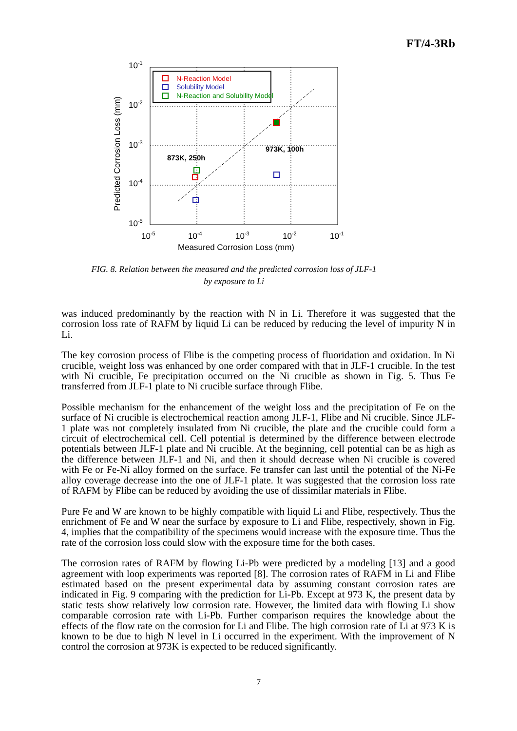FT/4-3Rb
N-Reaction Model
Solubility Model
N-Reaction and Solubility Model
973K, 100h
873K, 250h
10-1
10-2
10-3
10-4
10-5
10-5
10-4
10-3
10-2
10-1
Measured Corrosion Loss (mm)
Predicted Corrosion Loss (mm)
FIG. 8. Relation between the measured and the predicted corrosion loss of JLF-1
by exposure to Li
was induced predominantly by the reaction with N in Li. Therefore it was suggested that the corrosion loss rate of RAFM by liquid Li can be reduced by reducing the level of impurity N in Li.
The key corrosion process of Flibe is the competing process of fluoridation and oxidation. In Ni crucible, weight loss was enhanced by one order compared with that in JLF-1 crucible. In the test with Ni crucible, Fe precipitation occurred on the Ni crucible as shown in Fig. 5. Thus Fe transferred from JLF-1 plate to Ni crucible surface through Flibe.
Possible mechanism for the enhancement of the weight loss and the precipitation of Fe on the surface of Ni crucible is electrochemical reaction among JLF-1, Flibe and Ni crucible. Since JLF-1 plate was not completely insulated from Ni crucible, the plate and the crucible could form a circuit of electrochemical cell. Cell potential is determined by the difference between electrode potentials between JLF-1 plate and Ni crucible. At the beginning, cell potential can be as high as the difference between JLF-1 and Ni, and then it should decrease when Ni crucible is covered with Fe or Fe-Ni alloy formed on the surface. Fe transfer can last until the potential of the Ni-Fe alloy coverage decrease into the one of JLF-1 plate. It was suggested that the corrosion loss rate of RAFM by Flibe can be reduced by avoiding the use of dissimilar materials in Flibe.
Pure Fe and W are known to be highly compatible with liquid Li and Flibe, respectively. Thus the enrichment of Fe and W near the surface by exposure to Li and Flibe, respectively, shown in Fig. 4, implies that the compatibility of the specimens would increase with the exposure time. Thus the rate of the corrosion loss could slow with the exposure time for the both cases.
The corrosion rates of RAFM by flowing Li-Pb were predicted by a modeling [13] and a good agreement with loop experiments was reported [8]. The corrosion rates of RAFM in Li and Flibe estimated based on the present experimental data by assuming constant corrosion rates are indicated in Fig. 9 comparing with the prediction for Li-Pb. Except at 973 K, the present data by static tests show relatively low corrosion rate. However, the limited data with flowing Li show comparable corrosion rate with Li-Pb. Further comparison requires the knowledge about the effects of the flow rate on the corrosion for Li and Flibe. The high corrosion rate of Li at 973 K is known to be due to high N level in Li occurred in the experiment. With the improvement of N control the corrosion at 973K is expected to be reduced significantly.
7